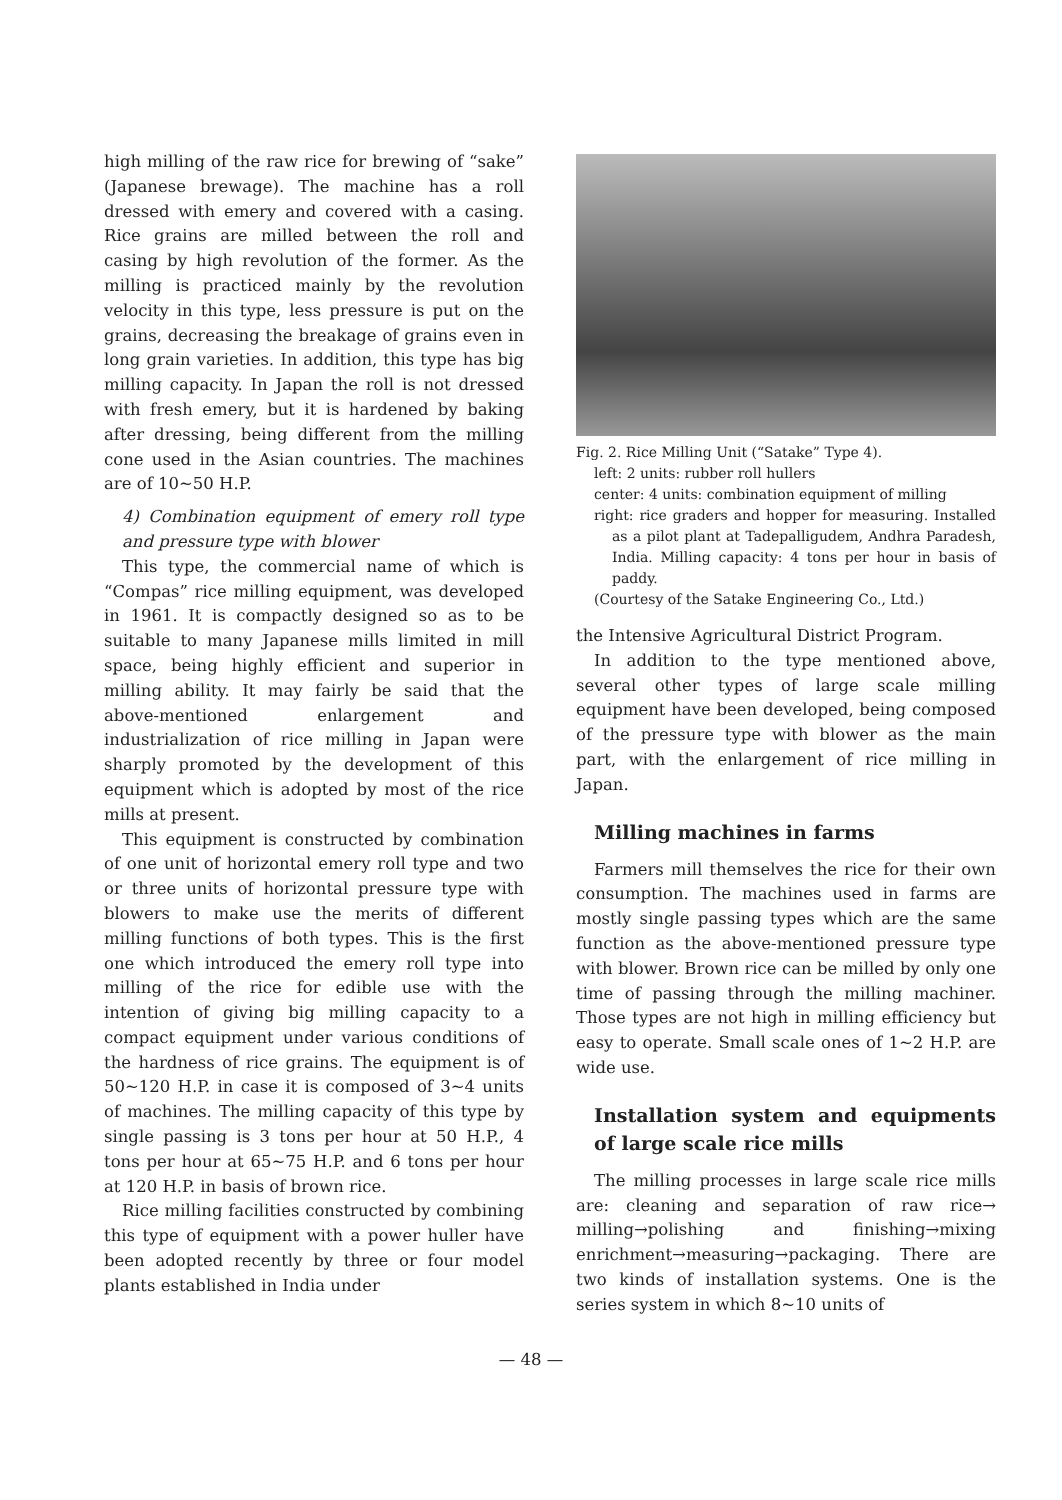high milling of the raw rice for brewing of “sake” (Japanese brewage). The machine has a roll dressed with emery and covered with a casing. Rice grains are milled between the roll and casing by high revolution of the former. As the milling is practiced mainly by the revolution velocity in this type, less pressure is put on the grains, decreasing the breakage of grains even in long grain varieties. In addition, this type has big milling capacity. In Japan the roll is not dressed with fresh emery, but it is hardened by baking after dressing, being different from the milling cone used in the Asian countries. The machines are of 10∼50 H.P.
4) Combination equipment of emery roll type and pressure type with blower
This type, the commercial name of which is “Compas” rice milling equipment, was developed in 1961. It is compactly designed so as to be suitable to many Japanese mills limited in mill space, being highly efficient and superior in milling ability. It may fairly be said that the above-mentioned enlargement and industrialization of rice milling in Japan were sharply promoted by the development of this equipment which is adopted by most of the rice mills at present.
This equipment is constructed by combination of one unit of horizontal emery roll type and two or three units of horizontal pressure type with blowers to make use the merits of different milling functions of both types. This is the first one which introduced the emery roll type into milling of the rice for edible use with the intention of giving big milling capacity to a compact equipment under various conditions of the hardness of rice grains. The equipment is of 50∼120 H.P. in case it is composed of 3∼4 units of machines. The milling capacity of this type by single passing is 3 tons per hour at 50 H.P., 4 tons per hour at 65∼75 H.P. and 6 tons per hour at 120 H.P. in basis of brown rice.
Rice milling facilities constructed by combining this type of equipment with a power huller have been adopted recently by three or four model plants established in India under
Fig. 2. Rice Milling Unit (“Satake” Type 4).
left: 2 units: rubber roll hullers
center: 4 units: combination equipment of milling
right: rice graders and hopper for measuring. Installed as a pilot plant at Tadepalligudem, Andhra Paradesh, India. Milling capacity: 4 tons per hour in basis of paddy.
(Courtesy of the Satake Engineering Co., Ltd.)
the Intensive Agricultural District Program.
In addition to the type mentioned above, several other types of large scale milling equipment have been developed, being composed of the pressure type with blower as the main part, with the enlargement of rice milling in Japan.
Milling machines in farms
Farmers mill themselves the rice for their own consumption. The machines used in farms are mostly single passing types which are the same function as the above-mentioned pressure type with blower. Brown rice can be milled by only one time of passing through the milling machiner. Those types are not high in milling efficiency but easy to operate. Small scale ones of 1∼2 H.P. are wide use.
Installation system and equipments of large scale rice mills
The milling processes in large scale rice mills are: cleaning and separation of raw rice→ milling→polishing and finishing→mixing enrichment→measuring→packaging. There are two kinds of installation systems. One is the series system in which 8∼10 units of
— 48 —